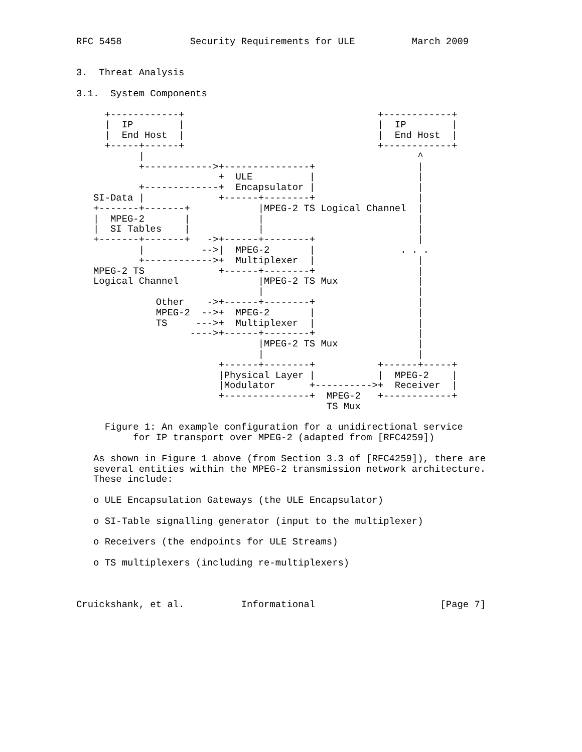RFC 5458            Security Requirements for ULE          March 2009


3.  Threat Analysis

3.1.  System Components

     +------------+                                  +------------+
     |  IP        |                                  |  IP        |
     |  End Host  |                                  |  End Host  |
     +-----+------+                                  +------------+
           |                                                ^
           +------------>+---------------+                  |
                         +  ULE          |                  |
           +-------------+  Encapsulator |                  |
   SI-Data |             +------+--------+                  |
   +-------+-------+            |MPEG-2 TS Logical Channel  |
   |  MPEG-2       |            |                           |
   |  SI Tables    |            |                           |
   +-------+-------+   ->+------+--------+                  |
           |          -->|  MPEG-2       |               . . .
           +------------>+  Multiplexer  |                  |
   MPEG-2 TS             +------+--------+                  |
   Logical Channel              |MPEG-2 TS Mux              |
                                |                           |
              Other    ->+------+--------+                  |
              MPEG-2  -->+  MPEG-2       |                  |
              TS     --->+  Multiplexer  |                  |
                    ---->+------+--------+                  |
                                |MPEG-2 TS Mux              |
                                |                           |
                         +------+--------+           +------+-----+
                         |Physical Layer |           |  MPEG-2    |
                         |Modulator      +---------->+  Receiver  |
                         +---------------+  MPEG-2   +------------+
                                            TS Mux

     Figure 1: An example configuration for a unidirectional service
          for IP transport over MPEG-2 (adapted from [RFC4259])

   As shown in Figure 1 above (from Section 3.3 of [RFC4259]), there are
   several entities within the MPEG-2 transmission network architecture.
   These include:

   o ULE Encapsulation Gateways (the ULE Encapsulator)

   o SI-Table signalling generator (input to the multiplexer)

   o Receivers (the endpoints for ULE Streams)

   o TS multiplexers (including re-multiplexers)



Cruickshank, et al.          Informational                      [Page 7]